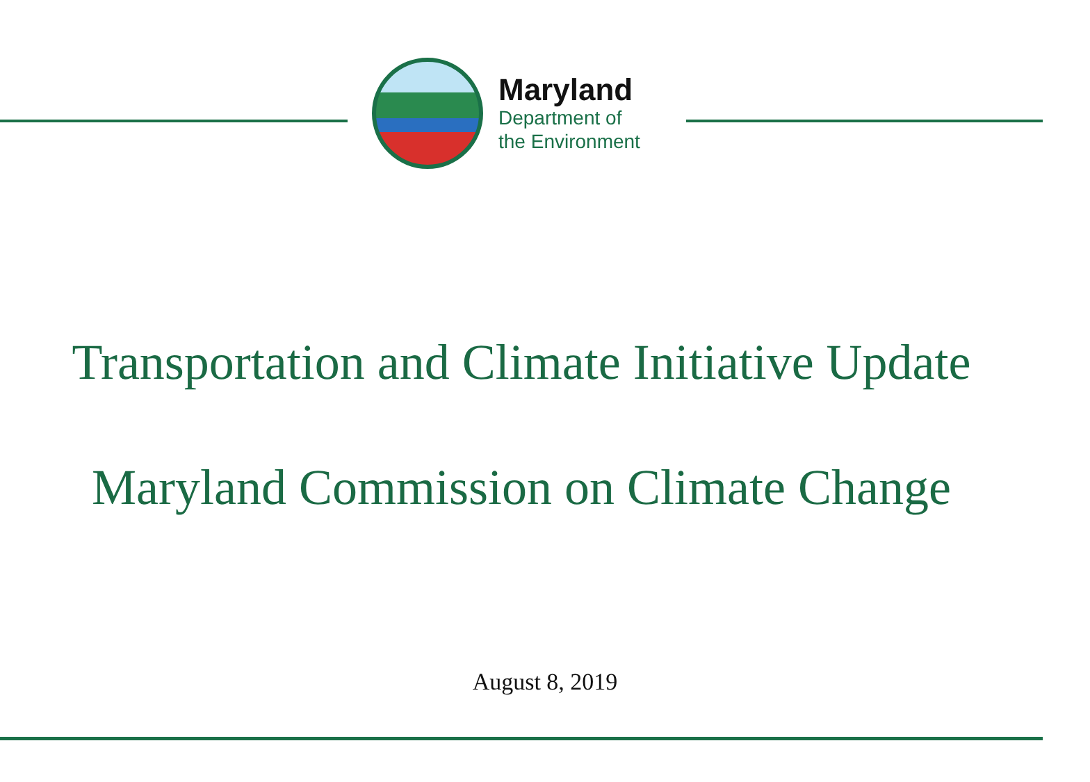Maryland
Department of
the Environment
Transportation and Climate Initiative Update
Maryland Commission on Climate Change
August 8, 2019